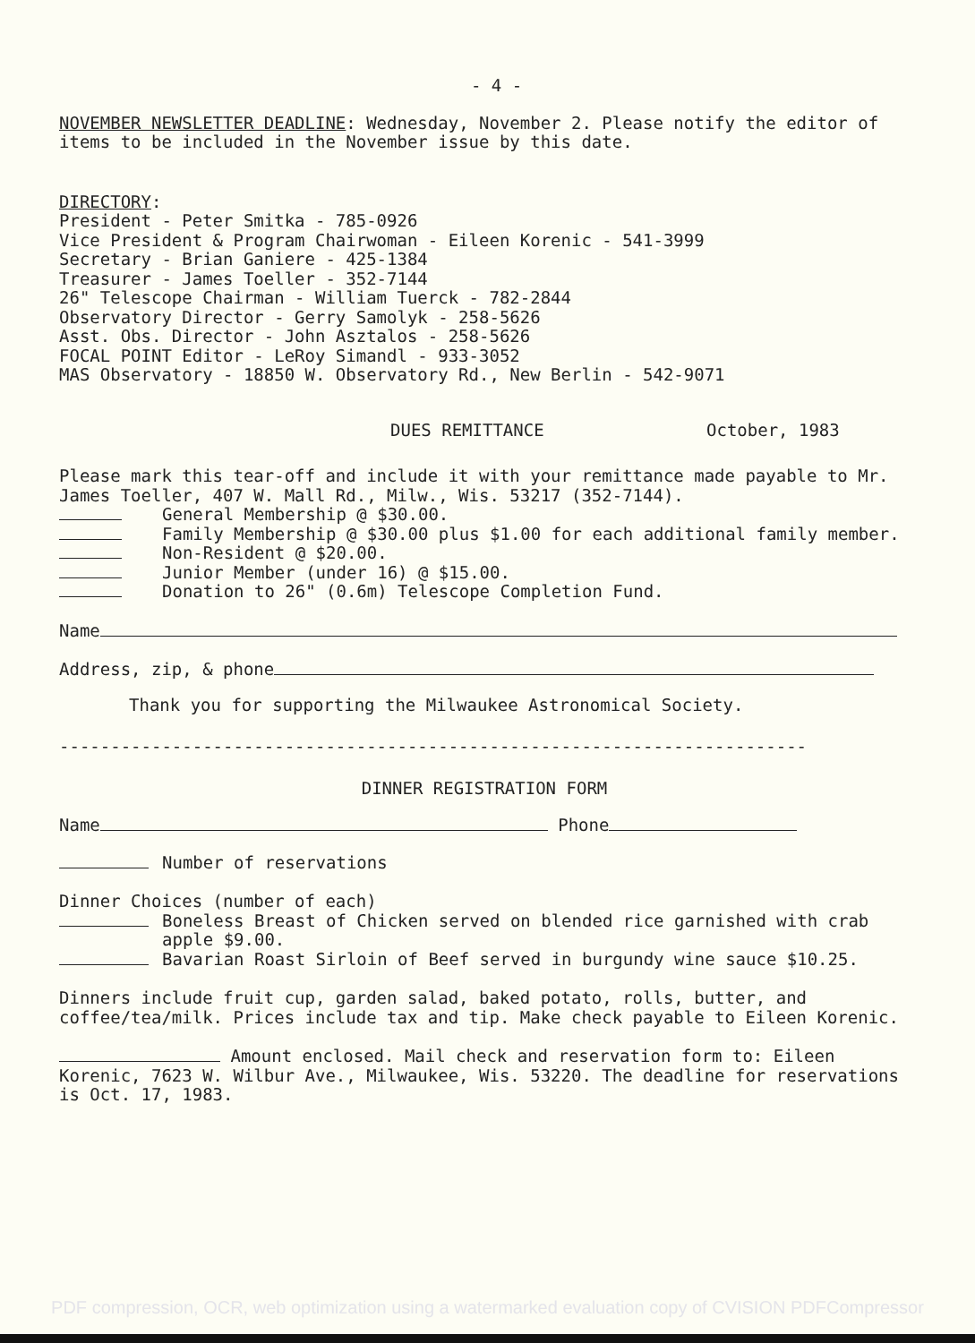- 4 -
NOVEMBER NEWSLETTER DEADLINE: Wednesday, November 2. Please notify the editor of items to be included in the November issue by this date.
DIRECTORY:
President - Peter Smitka - 785-0926
Vice President & Program Chairwoman - Eileen Korenic - 541-3999
Secretary - Brian Ganiere - 425-1384
Treasurer - James Toeller - 352-7144
26" Telescope Chairman - William Tuerck - 782-2844
Observatory Director - Gerry Samolyk - 258-5626
Asst. Obs. Director - John Asztalos - 258-5626
FOCAL POINT Editor - LeRoy Simandl - 933-3052
MAS Observatory - 18850 W. Observatory Rd., New Berlin - 542-9071
DUES REMITTANCE October, 1983
Please mark this tear-off and include it with your remittance made payable to Mr. James Toeller, 407 W. Mall Rd., Milw., Wis. 53217 (352-7144).
General Membership @ $30.00.
Family Membership @ $30.00 plus $1.00 for each additional family member.
Non-Resident @ $20.00.
Junior Member (under 16) @ $15.00.
Donation to 26" (0.6m) Telescope Completion Fund.
Name
Address, zip, & phone
Thank you for supporting the Milwaukee Astronomical Society.
-------------------------------------------------------------------------
DINNER REGISTRATION FORM
Name Phone
Number of reservations
Dinner Choices (number of each)
Boneless Breast of Chicken served on blended rice garnished with crab apple $9.00.
Bavarian Roast Sirloin of Beef served in burgundy wine sauce $10.25.
Dinners include fruit cup, garden salad, baked potato, rolls, butter, and coffee/tea/milk. Prices include tax and tip. Make check payable to Eileen Korenic.
Amount enclosed. Mail check and reservation form to: Eileen Korenic, 7623 W. Wilbur Ave., Milwaukee, Wis. 53220. The deadline for reservations is Oct. 17, 1983.
PDF compression, OCR, web optimization using a watermarked evaluation copy of CVISION PDFCompressor